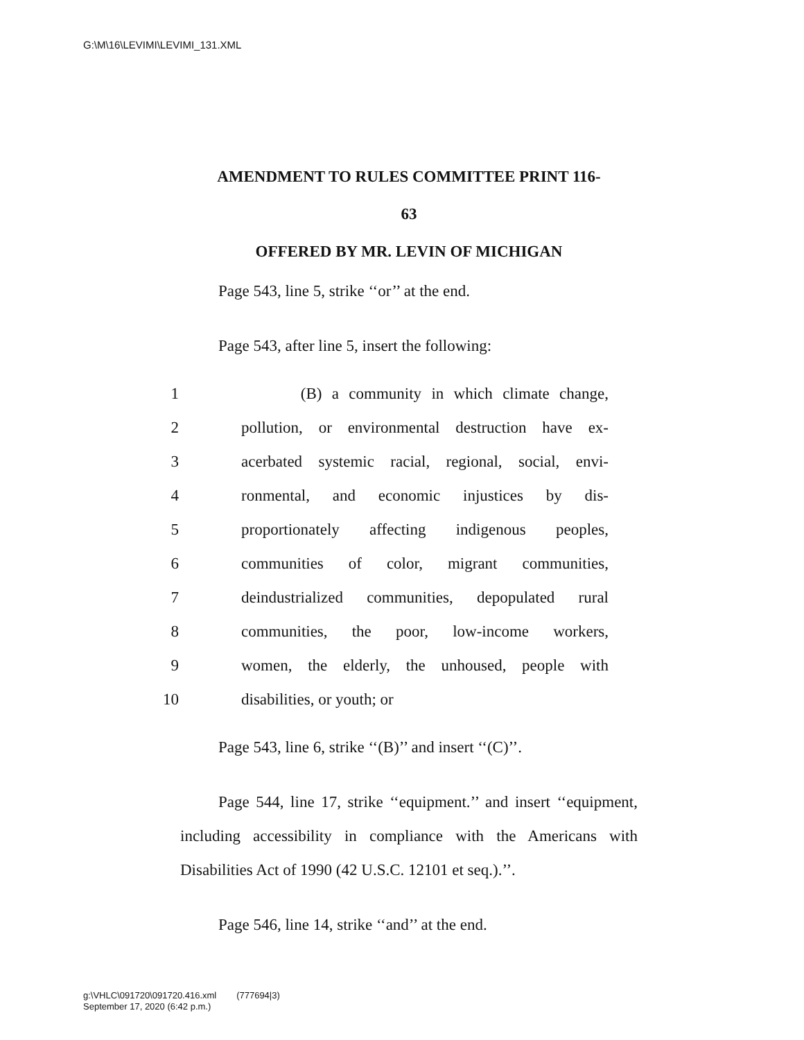G:\M\16\LEVIMI\LEVIMI_131.XML
AMENDMENT TO RULES COMMITTEE PRINT 116-
63
OFFERED BY MR. LEVIN OF MICHIGAN
Page 543, line 5, strike ‘‘or’’ at the end.
Page 543, after line 5, insert the following:
| 1 | (B) a community in which climate change, |
| 2 | pollution, or environmental destruction have ex- |
| 3 | acerbated systemic racial, regional, social, envi- |
| 4 | ronmental, and economic injustices by dis- |
| 5 | proportionately affecting indigenous peoples, |
| 6 | communities of color, migrant communities, |
| 7 | deindustrialized communities, depopulated rural |
| 8 | communities, the poor, low-income workers, |
| 9 | women, the elderly, the unhoused, people with |
| 10 | disabilities, or youth; or |
Page 543, line 6, strike ‘‘(B)’’ and insert ‘‘(C)’’.
Page 544, line 17, strike ‘‘equipment.’’ and insert ‘‘equipment, including accessibility in compliance with the Americans with Disabilities Act of 1990 (42 U.S.C. 12101 et seq.).’’.
Page 546, line 14, strike ‘‘and’’ at the end.
g:\VHLC\091720\091720.416.xml (777694|3)
September 17, 2020 (6:42 p.m.)